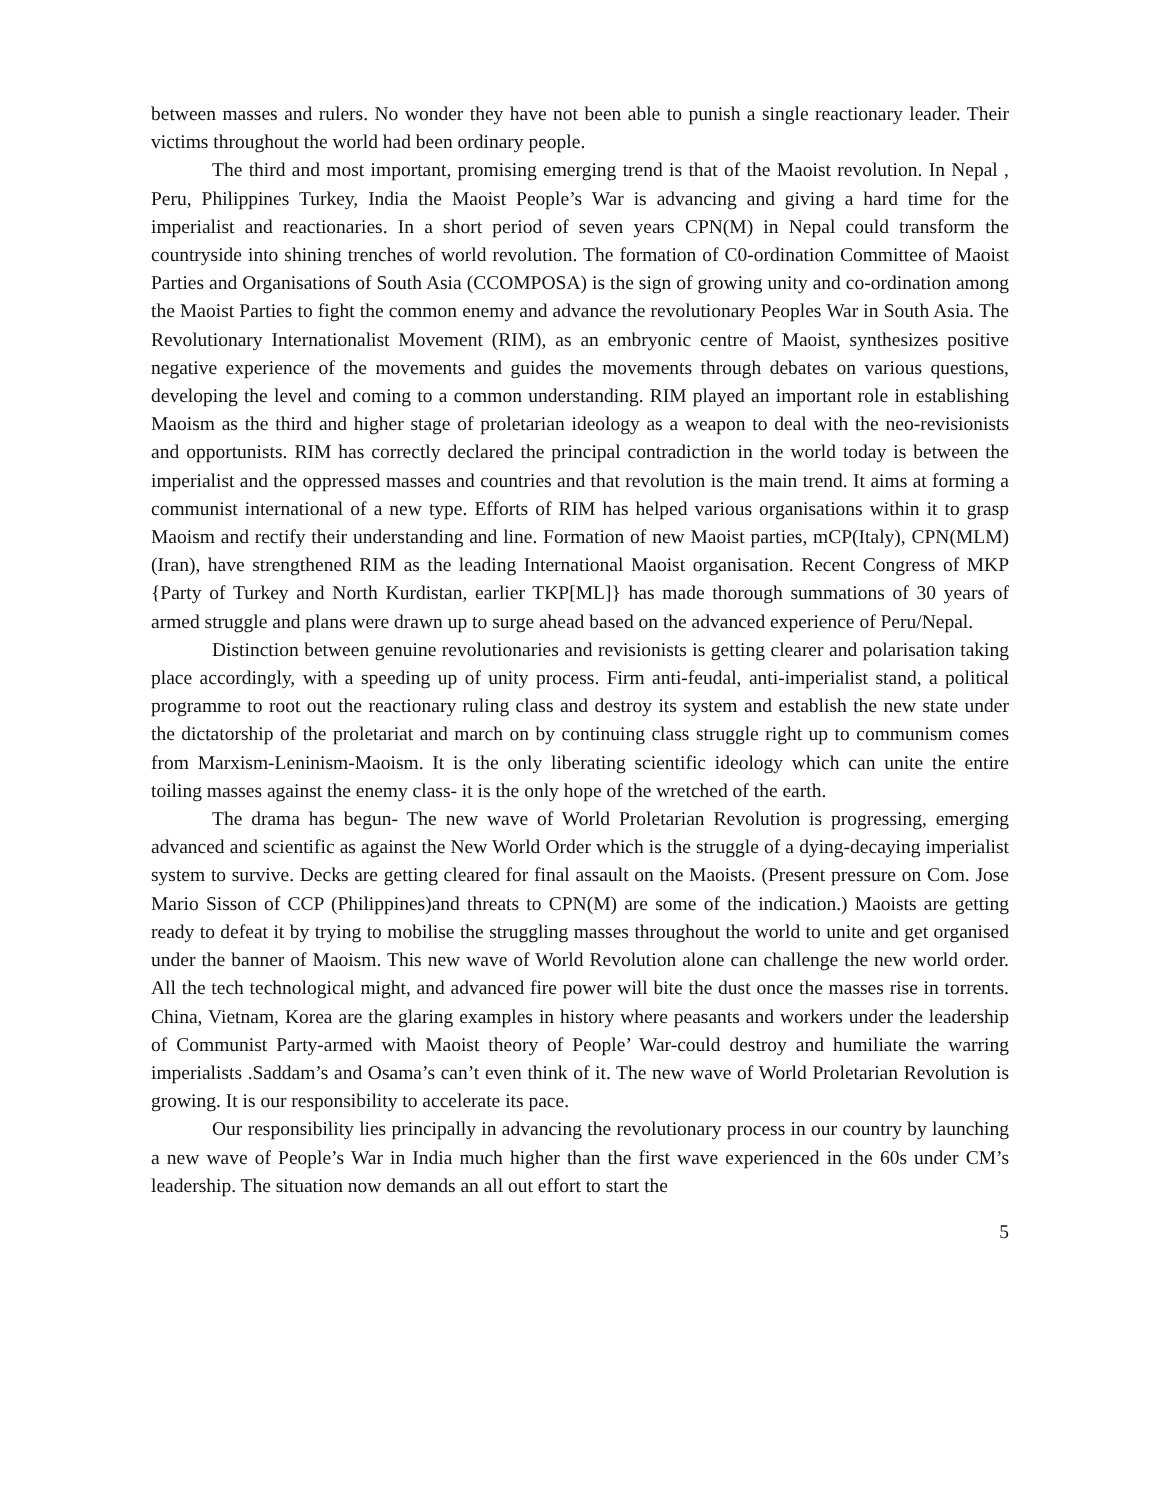between masses and rulers. No wonder they have not been able to punish a single reactionary leader. Their victims throughout the world had been ordinary people.
The third and most important, promising emerging trend is that of the Maoist revolution. In Nepal , Peru, Philippines Turkey, India the Maoist People’s War is advancing and giving a hard time for the imperialist and reactionaries. In a short period of seven years CPN(M) in Nepal could transform the countryside into shining trenches of world revolution. The formation of C0-ordination Committee of Maoist Parties and Organisations of South Asia (CCOMPOSA) is the sign of growing unity and co-ordination among the Maoist Parties to fight the common enemy and advance the revolutionary Peoples War in South Asia. The Revolutionary Internationalist Movement (RIM), as an embryonic centre of Maoist, synthesizes positive negative experience of the movements and guides the movements through debates on various questions, developing the level and coming to a common understanding. RIM played an important role in establishing Maoism as the third and higher stage of proletarian ideology as a weapon to deal with the neo-revisionists and opportunists. RIM has correctly declared the principal contradiction in the world today is between the imperialist and the oppressed masses and countries and that revolution is the main trend. It aims at forming a communist international of a new type. Efforts of RIM has helped various organisations within it to grasp Maoism and rectify their understanding and line. Formation of new Maoist parties, mCP(Italy), CPN(MLM)(Iran), have strengthened RIM as the leading International Maoist organisation. Recent Congress of MKP {Party of Turkey and North Kurdistan, earlier TKP[ML]} has made thorough summations of 30 years of armed struggle and plans were drawn up to surge ahead based on the advanced experience of Peru/Nepal.
Distinction between genuine revolutionaries and revisionists is getting clearer and polarisation taking place accordingly, with a speeding up of unity process. Firm anti-feudal, anti-imperialist stand, a political programme to root out the reactionary ruling class and destroy its system and establish the new state under the dictatorship of the proletariat and march on by continuing class struggle right up to communism comes from Marxism-Leninism-Maoism. It is the only liberating scientific ideology which can unite the entire toiling masses against the enemy class- it is the only hope of the wretched of the earth.
The drama has begun- The new wave of World Proletarian Revolution is progressing, emerging advanced and scientific as against the New World Order which is the struggle of a dying-decaying imperialist system to survive. Decks are getting cleared for final assault on the Maoists. (Present pressure on Com. Jose Mario Sisson of CCP (Philippines)and threats to CPN(M) are some of the indication.) Maoists are getting ready to defeat it by trying to mobilise the struggling masses throughout the world to unite and get organised under the banner of Maoism. This new wave of World Revolution alone can challenge the new world order. All the tech technological might, and advanced fire power will bite the dust once the masses rise in torrents. China, Vietnam, Korea are the glaring examples in history where peasants and workers under the leadership of Communist Party-armed with Maoist theory of People’ War-could destroy and humiliate the warring imperialists .Saddam’s and Osama’s can’t even think of it. The new wave of World Proletarian Revolution is growing. It is our responsibility to accelerate its pace.
Our responsibility lies principally in advancing the revolutionary process in our country by launching a new wave of People’s War in India much higher than the first wave experienced in the 60s under CM’s leadership. The situation now demands an all out effort to start the
5